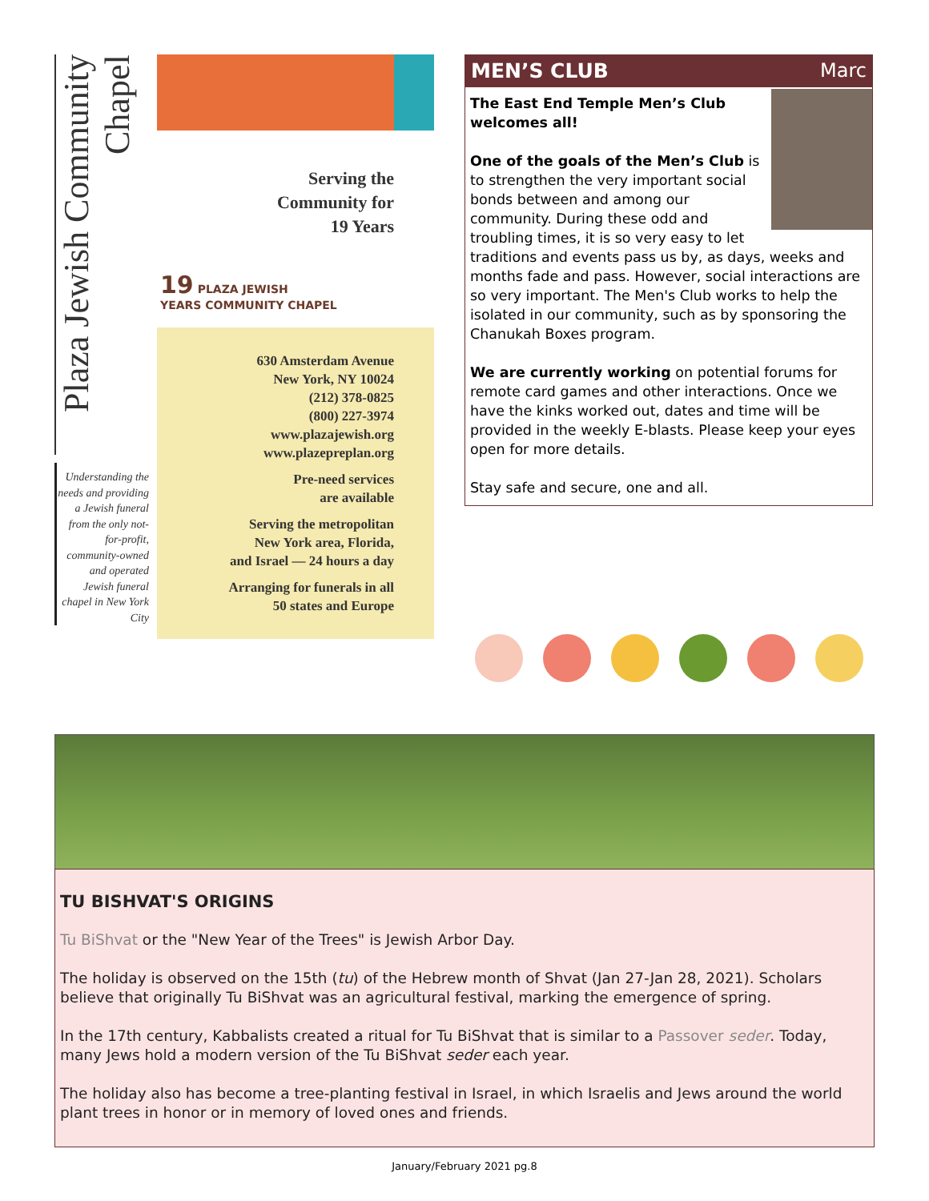Plaza Jewish Community Chapel
Understanding the needs and providing a Jewish funeral from the only not-for-profit, community-owned and operated Jewish funeral chapel in New York City
Serving the
Community for
19 Years
19 PLAZA JEWISH
YEARS COMMUNITY CHAPEL
630 Amsterdam Avenue
New York, NY 10024
(212) 378-0825
(800) 227-3974
www.plazajewish.org
www.plazepreplan.org
Pre-need services
are available
Serving the metropolitan
New York area, Florida,
and Israel — 24 hours a day
Arranging for funerals in all
50 states and Europe
MEN’S CLUB Marc
The East End Temple Men’s Club welcomes all!
One of the goals of the Men’s Club is to strengthen the very important social bonds between and among our community. During these odd and troubling times, it is so very easy to let traditions and events pass us by, as days, weeks and months fade and pass. However, social interactions are so very important. The Men's Club works to help the isolated in our community, such as by sponsoring the Chanukah Boxes program.
We are currently working on potential forums for remote card games and other interactions. Once we have the kinks worked out, dates and time will be provided in the weekly E-blasts. Please keep your eyes open for more details.
Stay safe and secure, one and all.
TU BISHVAT'S ORIGINS
Tu BiShvat or the "New Year of the Trees" is Jewish Arbor Day.
The holiday is observed on the 15th (tu) of the Hebrew month of Shvat (Jan 27-Jan 28, 2021). Scholars believe that originally Tu BiShvat was an agricultural festival, marking the emergence of spring.
In the 17th century, Kabbalists created a ritual for Tu BiShvat that is similar to a Passover seder. Today, many Jews hold a modern version of the Tu BiShvat seder each year.
The holiday also has become a tree-planting festival in Israel, in which Israelis and Jews around the world plant trees in honor or in memory of loved ones and friends.
January/February 2021 pg.8